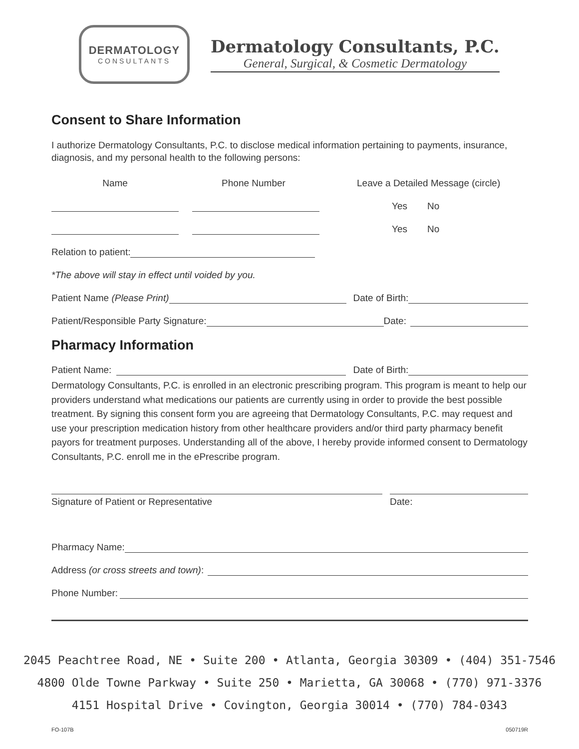DERMATOLOGY
CONSULTANTS
Dermatology Consultants, P.C.
General, Surgical, & Cosmetic Dermatology
Consent to Share Information
I authorize Dermatology Consultants, P.C. to disclose medical information pertaining to payments, insurance, diagnosis, and my personal health to the following persons:
Name Phone Number Leave a Detailed Message (circle)
Yes No
Yes No
Relation to patient:
*The above will stay in effect until voided by you.
Patient Name (Please Print) Date of Birth:
Patient/Responsible Party Signature: Date:
Pharmacy Information
Patient Name: Date of Birth:
Dermatology Consultants, P.C. is enrolled in an electronic prescribing program. This program is meant to help our providers understand what medications our patients are currently using in order to provide the best possible treatment. By signing this consent form you are agreeing that Dermatology Consultants, P.C. may request and use your prescription medication history from other healthcare providers and/or third party pharmacy benefit payors for treatment purposes. Understanding all of the above, I hereby provide informed consent to Dermatology Consultants, P.C. enroll me in the ePrescribe program.
Signature of Patient or Representative Date:
Pharmacy Name:
Address (or cross streets and town):
Phone Number:
2045 Peachtree Road, NE • Suite 200 • Atlanta, Georgia 30309 • (404) 351-7546
4800 Olde Towne Parkway • Suite 250 • Marietta, GA 30068 • (770) 971-3376
4151 Hospital Drive • Covington, Georgia 30014 • (770) 784-0343
FO-107B 050719R